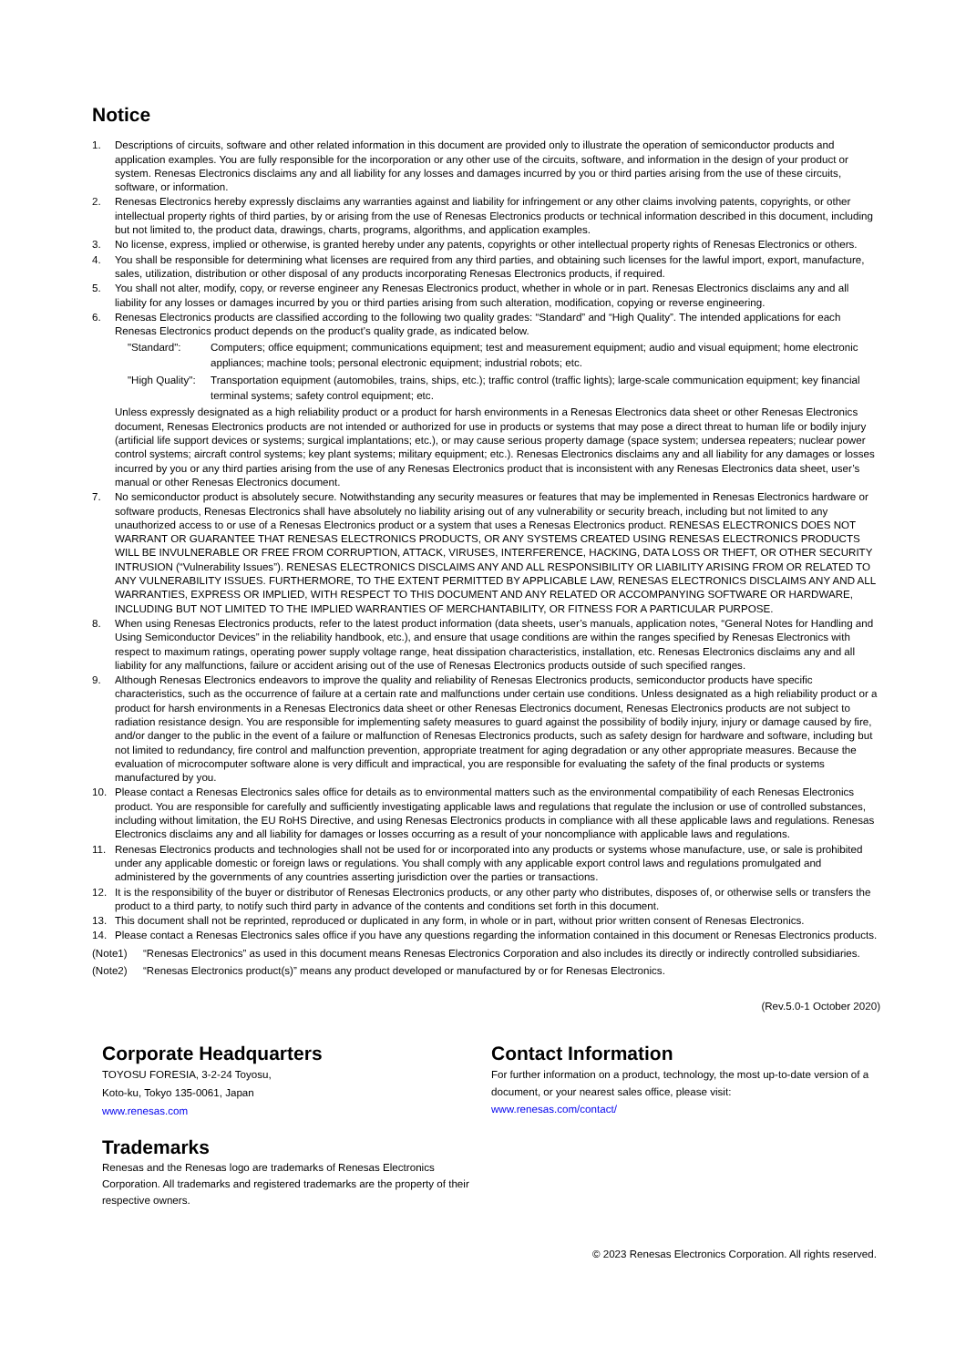Notice
1. Descriptions of circuits, software and other related information in this document are provided only to illustrate the operation of semiconductor products and application examples. You are fully responsible for the incorporation or any other use of the circuits, software, and information in the design of your product or system. Renesas Electronics disclaims any and all liability for any losses and damages incurred by you or third parties arising from the use of these circuits, software, or information.
2. Renesas Electronics hereby expressly disclaims any warranties against and liability for infringement or any other claims involving patents, copyrights, or other intellectual property rights of third parties, by or arising from the use of Renesas Electronics products or technical information described in this document, including but not limited to, the product data, drawings, charts, programs, algorithms, and application examples.
3. No license, express, implied or otherwise, is granted hereby under any patents, copyrights or other intellectual property rights of Renesas Electronics or others.
4. You shall be responsible for determining what licenses are required from any third parties, and obtaining such licenses for the lawful import, export, manufacture, sales, utilization, distribution or other disposal of any products incorporating Renesas Electronics products, if required.
5. You shall not alter, modify, copy, or reverse engineer any Renesas Electronics product, whether in whole or in part. Renesas Electronics disclaims any and all liability for any losses or damages incurred by you or third parties arising from such alteration, modification, copying or reverse engineering.
6. Renesas Electronics products are classified according to the following two quality grades: “Standard” and “High Quality”. The intended applications for each Renesas Electronics product depends on the product’s quality grade, as indicated below.
"Standard": Computers; office equipment; communications equipment; test and measurement equipment; audio and visual equipment; home electronic appliances; machine tools; personal electronic equipment; industrial robots; etc.
"High Quality": Transportation equipment (automobiles, trains, ships, etc.); traffic control (traffic lights); large-scale communication equipment; key financial terminal systems; safety control equipment; etc.
Unless expressly designated as a high reliability product or a product for harsh environments in a Renesas Electronics data sheet or other Renesas Electronics document, Renesas Electronics products are not intended or authorized for use in products or systems that may pose a direct threat to human life or bodily injury (artificial life support devices or systems; surgical implantations; etc.), or may cause serious property damage (space system; undersea repeaters; nuclear power control systems; aircraft control systems; key plant systems; military equipment; etc.). Renesas Electronics disclaims any and all liability for any damages or losses incurred by you or any third parties arising from the use of any Renesas Electronics product that is inconsistent with any Renesas Electronics data sheet, user’s manual or other Renesas Electronics document.
7. No semiconductor product is absolutely secure. Notwithstanding any security measures or features that may be implemented in Renesas Electronics hardware or software products, Renesas Electronics shall have absolutely no liability arising out of any vulnerability or security breach, including but not limited to any unauthorized access to or use of a Renesas Electronics product or a system that uses a Renesas Electronics product. RENESAS ELECTRONICS DOES NOT WARRANT OR GUARANTEE THAT RENESAS ELECTRONICS PRODUCTS, OR ANY SYSTEMS CREATED USING RENESAS ELECTRONICS PRODUCTS WILL BE INVULNERABLE OR FREE FROM CORRUPTION, ATTACK, VIRUSES, INTERFERENCE, HACKING, DATA LOSS OR THEFT, OR OTHER SECURITY INTRUSION (“Vulnerability Issues”). RENESAS ELECTRONICS DISCLAIMS ANY AND ALL RESPONSIBILITY OR LIABILITY ARISING FROM OR RELATED TO ANY VULNERABILITY ISSUES. FURTHERMORE, TO THE EXTENT PERMITTED BY APPLICABLE LAW, RENESAS ELECTRONICS DISCLAIMS ANY AND ALL WARRANTIES, EXPRESS OR IMPLIED, WITH RESPECT TO THIS DOCUMENT AND ANY RELATED OR ACCOMPANYING SOFTWARE OR HARDWARE, INCLUDING BUT NOT LIMITED TO THE IMPLIED WARRANTIES OF MERCHANTABILITY, OR FITNESS FOR A PARTICULAR PURPOSE.
8. When using Renesas Electronics products, refer to the latest product information (data sheets, user’s manuals, application notes, “General Notes for Handling and Using Semiconductor Devices” in the reliability handbook, etc.), and ensure that usage conditions are within the ranges specified by Renesas Electronics with respect to maximum ratings, operating power supply voltage range, heat dissipation characteristics, installation, etc. Renesas Electronics disclaims any and all liability for any malfunctions, failure or accident arising out of the use of Renesas Electronics products outside of such specified ranges.
9. Although Renesas Electronics endeavors to improve the quality and reliability of Renesas Electronics products, semiconductor products have specific characteristics, such as the occurrence of failure at a certain rate and malfunctions under certain use conditions. Unless designated as a high reliability product or a product for harsh environments in a Renesas Electronics data sheet or other Renesas Electronics document, Renesas Electronics products are not subject to radiation resistance design. You are responsible for implementing safety measures to guard against the possibility of bodily injury, injury or damage caused by fire, and/or danger to the public in the event of a failure or malfunction of Renesas Electronics products, such as safety design for hardware and software, including but not limited to redundancy, fire control and malfunction prevention, appropriate treatment for aging degradation or any other appropriate measures. Because the evaluation of microcomputer software alone is very difficult and impractical, you are responsible for evaluating the safety of the final products or systems manufactured by you.
10. Please contact a Renesas Electronics sales office for details as to environmental matters such as the environmental compatibility of each Renesas Electronics product. You are responsible for carefully and sufficiently investigating applicable laws and regulations that regulate the inclusion or use of controlled substances, including without limitation, the EU RoHS Directive, and using Renesas Electronics products in compliance with all these applicable laws and regulations. Renesas Electronics disclaims any and all liability for damages or losses occurring as a result of your noncompliance with applicable laws and regulations.
11. Renesas Electronics products and technologies shall not be used for or incorporated into any products or systems whose manufacture, use, or sale is prohibited under any applicable domestic or foreign laws or regulations. You shall comply with any applicable export control laws and regulations promulgated and administered by the governments of any countries asserting jurisdiction over the parties or transactions.
12. It is the responsibility of the buyer or distributor of Renesas Electronics products, or any other party who distributes, disposes of, or otherwise sells or transfers the product to a third party, to notify such third party in advance of the contents and conditions set forth in this document.
13. This document shall not be reprinted, reproduced or duplicated in any form, in whole or in part, without prior written consent of Renesas Electronics.
14. Please contact a Renesas Electronics sales office if you have any questions regarding the information contained in this document or Renesas Electronics products.
(Note1) “Renesas Electronics” as used in this document means Renesas Electronics Corporation and also includes its directly or indirectly controlled subsidiaries.
(Note2) “Renesas Electronics product(s)” means any product developed or manufactured by or for Renesas Electronics.
(Rev.5.0-1 October 2020)
Corporate Headquarters
TOYOSU FORESIA, 3-2-24 Toyosu,
Koto-ku, Tokyo 135-0061, Japan
www.renesas.com
Trademarks
Renesas and the Renesas logo are trademarks of Renesas Electronics Corporation. All trademarks and registered trademarks are the property of their respective owners.
Contact Information
For further information on a product, technology, the most up-to-date version of a document, or your nearest sales office, please visit:
www.renesas.com/contact/
© 2023 Renesas Electronics Corporation. All rights reserved.